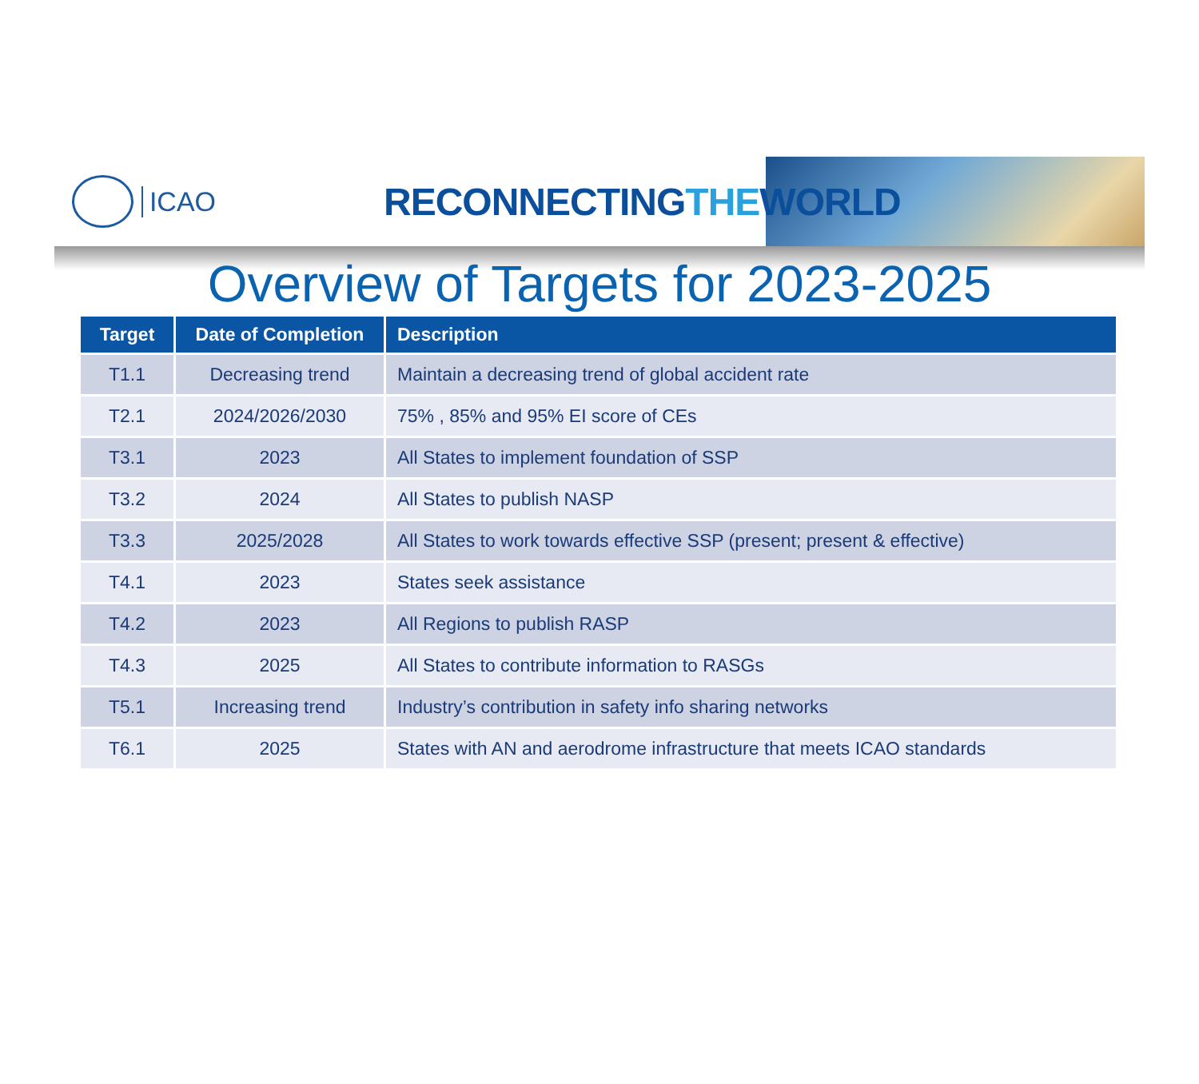ICAO
RECONNECTINGTHEWORLD
Overview of Targets for 2023-2025
| Target | Date of Completion | Description |
| --- | --- | --- |
| T1.1 | Decreasing trend | Maintain a decreasing trend of global accident rate |
| T2.1 | 2024/2026/2030 | 75% , 85% and 95% EI score of CEs |
| T3.1 | 2023 | All States to implement foundation of SSP |
| T3.2 | 2024 | All States to publish NASP |
| T3.3 | 2025/2028 | All States to work towards effective SSP (present; present & effective) |
| T4.1 | 2023 | States seek assistance |
| T4.2 | 2023 | All Regions to publish RASP |
| T4.3 | 2025 | All States to contribute information to RASGs |
| T5.1 | Increasing trend | Industry’s contribution in safety info sharing networks |
| T6.1 | 2025 | States with AN and aerodrome infrastructure that meets ICAO standards |